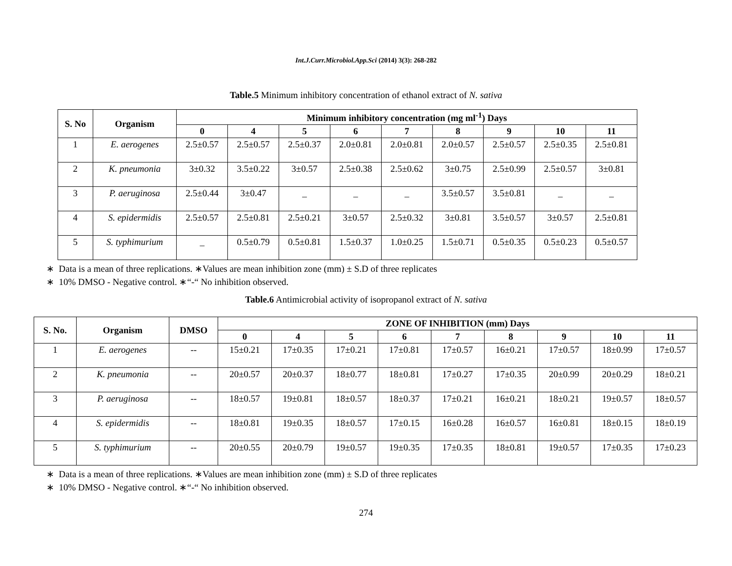Int.J.Curr.Microbiol.App.Sci (2014) 3(3): 268-282
Table.5 Minimum inhibitory concentration of ethanol extract of N. sativa
| S. No | Organism | Minimum inhibitory concentration (mg ml<sup>-1</sup>) Days | | | | | | | | |
| --- | --- | --- | --- | --- | --- | --- | --- | --- | --- | --- |
| | | 0 | 4 | 5 | 6 | 7 | 8 | 9 | 10 | 11 |
| 1 | E. aerogenes | 2.5±0.57 | 2.5±0.57 | 2.5±0.37 | 2.0±0.81 | 2.0±0.81 | 2.0±0.57 | 2.5±0.57 | 2.5±0.35 | 2.5±0.81 |
| 2 | K. pneumonia | 3±0.32 | 3.5±0.22 | 3±0.57 | 2.5±0.38 | 2.5±0.62 | 3±0.75 | 2.5±0.99 | 2.5±0.57 | 3±0.81 |
| 3 | P. aeruginosa | 2.5±0.44 | 3±0.47 | _ | _ | _ | 3.5±0.57 | 3.5±0.81 | _ | _ |
| 4 | S. epidermidis | 2.5±0.57 | 2.5±0.81 | 2.5±0.21 | 3±0.57 | 2.5±0.32 | 3±0.81 | 3.5±0.57 | 3±0.57 | 2.5±0.81 |
| 5 | S. typhimurium | _ | 0.5±0.79 | 0.5±0.81 | 1.5±0.37 | 1.0±0.25 | 1.5±0.71 | 0.5±0.35 | 0.5±0.23 | 0.5±0.57 |
∗ Data is a mean of three replications. ∗Values are mean inhibition zone (mm) ± S.D of three replicates
∗ 10% DMSO - Negative control. ∗“-“ No inhibition observed.
Table.6 Antimicrobial activity of isopropanol extract of N. sativa
| S. No. | Organism | DMSO | ZONE OF INHIBITION (mm) Days | | | | | | | | |
| --- | --- | --- | --- | --- | --- | --- | --- | --- | --- | --- | --- |
| | | | 0 | 4 | 5 | 6 | 7 | 8 | 9 | 10 | 11 |
| 1 | E. aerogenes | -- | 15±0.21 | 17±0.35 | 17±0.21 | 17±0.81 | 17±0.57 | 16±0.21 | 17±0.57 | 18±0.99 | 17±0.57 |
| 2 | K. pneumonia | -- | 20±0.57 | 20±0.37 | 18±0.77 | 18±0.81 | 17±0.27 | 17±0.35 | 20±0.99 | 20±0.29 | 18±0.21 |
| 3 | P. aeruginosa | -- | 18±0.57 | 19±0.81 | 18±0.57 | 18±0.37 | 17±0.21 | 16±0.21 | 18±0.21 | 19±0.57 | 18±0.57 |
| 4 | S. epidermidis | -- | 18±0.81 | 19±0.35 | 18±0.57 | 17±0.15 | 16±0.28 | 16±0.57 | 16±0.81 | 18±0.15 | 18±0.19 |
| 5 | S. typhimurium | -- | 20±0.55 | 20±0.79 | 19±0.57 | 19±0.35 | 17±0.35 | 18±0.81 | 19±0.57 | 17±0.35 | 17±0.23 |
∗ Data is a mean of three replications. ∗Values are mean inhibition zone (mm) ± S.D of three replicates
∗ 10% DMSO - Negative control. ∗“-“ No inhibition observed.
274